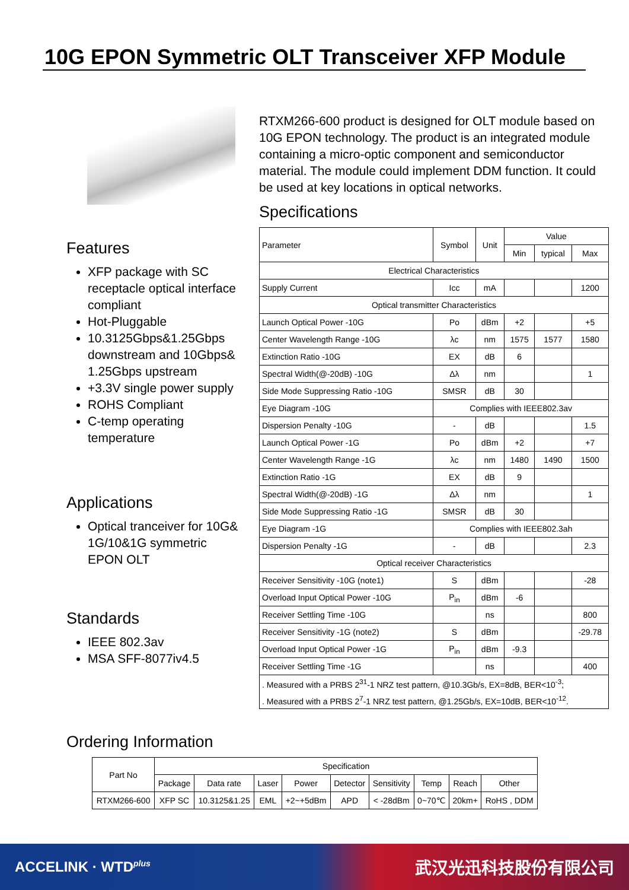10G EPON Symmetric OLT Transceiver XFP Module
Features
XFP package with SC receptacle optical interface compliant
Hot-Pluggable
10.3125Gbps&1.25Gbps downstream and 10Gbps& 1.25Gbps upstream
+3.3V single power supply
ROHS Compliant
C-temp operating temperature
Applications
Optical tranceiver for 10G& 1G/10&1G symmetric EPON OLT
Standards
IEEE 802.3av
MSA SFF-8077iv4.5
RTXM266-600 product is designed for OLT module based on 10G EPON technology. The product is an integrated module containing a micro-optic component and semiconductor material. The module could implement DDM function. It could be used at key locations in optical networks.
Specifications
| Parameter | Symbol | Unit | Value | | |
| --- | --- | --- | --- | --- | --- |
| | | | Min | typical | Max |
| Electrical Characteristics | | | | | |
| Supply Current | Icc | mA | | | 1200 |
| Optical transmitter Characteristics | | | | | |
| Launch Optical Power -10G | Po | dBm | +2 | | +5 |
| Center Wavelength Range -10G | λc | nm | 1575 | 1577 | 1580 |
| Extinction Ratio -10G | EX | dB | 6 | | |
| Spectral Width(@-20dB) -10G | Δλ | nm | | | 1 |
| Side Mode Suppressing Ratio -10G | SMSR | dB | 30 | | |
| Eye Diagram -10G | Complies with IEEE802.3av | | | | |
| Dispersion Penalty -10G | - | dB | | | 1.5 |
| Launch Optical Power -1G | Po | dBm | +2 | | +7 |
| Center Wavelength Range -1G | λc | nm | 1480 | 1490 | 1500 |
| Extinction Ratio -1G | EX | dB | 9 | | |
| Spectral Width(@-20dB) -1G | Δλ | nm | | | 1 |
| Side Mode Suppressing Ratio -1G | SMSR | dB | 30 | | |
| Eye Diagram -1G | Complies with IEEE802.3ah | | | | |
| Dispersion Penalty -1G | - | dB | | | 2.3 |
| Optical receiver Characteristics | | | | | |
| Receiver Sensitivity -10G (note1) | S | dBm | | | -28 |
| Overload Input Optical Power -10G | P<sub>in</sub> | dBm | -6 | | |
| Receiver Settling Time -10G | | ns | | | 800 |
| Receiver Sensitivity -1G (note2) | S | dBm | | | -29.78 |
| Overload Input Optical Power -1G | P<sub>in</sub> | dBm | -9.3 | | |
| Receiver Settling Time -1G | | ns | | | 400 |
| . Measured with a PRBS 2<sup>31</sup>-1 NRZ test pattern, @10.3Gb/s, EX=8dB, BER<10<sup>-3</sup>; | | | | | |
| . Measured with a PRBS 2<sup>7</sup>-1 NRZ test pattern, @1.25Gb/s, EX=10dB, BER<10<sup>-12</sup>. | | | | | |
Ordering Information
| Part No | Specification | | | | | | | | |
| | Package | Data rate | Laser | Power | Detector | Sensitivity | Temp | Reach | Other |
| RTXM266-600 | XFP SC | 10.3125&1.25 | EML | +2~+5dBm | APD | < -28dBm | 0~70℃ | 20km+ | RoHS , DDM |
ACCELINK · WTD<sup>plus</sup> 武汉光迅科技股份有限公司